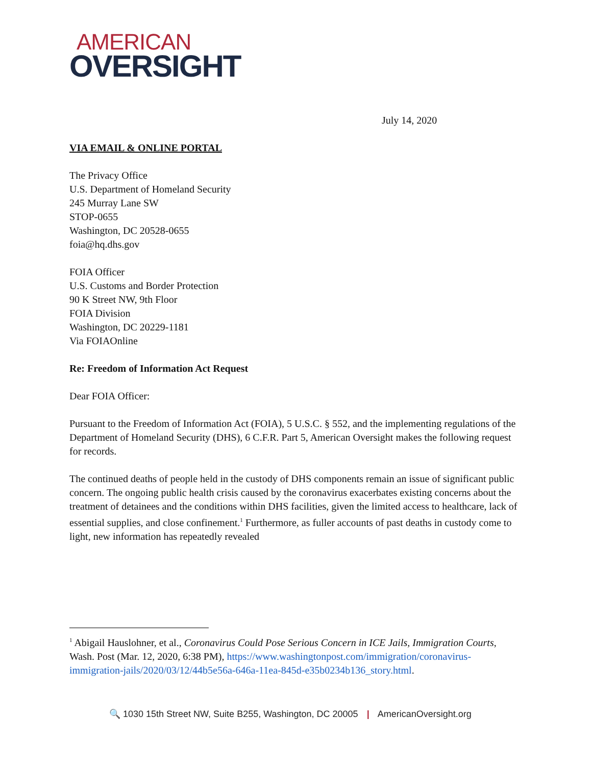AMERICAN
OVERSIGHT
July 14, 2020
VIA EMAIL & ONLINE PORTAL
The Privacy Office
U.S. Department of Homeland Security
245 Murray Lane SW
STOP-0655
Washington, DC 20528-0655
foia@hq.dhs.gov
FOIA Officer
U.S. Customs and Border Protection
90 K Street NW, 9th Floor
FOIA Division
Washington, DC 20229-1181
Via FOIAOnline
Re: Freedom of Information Act Request
Dear FOIA Officer:
Pursuant to the Freedom of Information Act (FOIA), 5 U.S.C. § 552, and the implementing regulations of the Department of Homeland Security (DHS), 6 C.F.R. Part 5, American Oversight makes the following request for records.
The continued deaths of people held in the custody of DHS components remain an issue of significant public concern. The ongoing public health crisis caused by the coronavirus exacerbates existing concerns about the treatment of detainees and the conditions within DHS facilities, given the limited access to healthcare, lack of essential supplies, and close confinement.<sup>1</sup> Furthermore, as fuller accounts of past deaths in custody come to light, new information has repeatedly revealed
<sup>1</sup> Abigail Hauslohner, et al., Coronavirus Could Pose Serious Concern in ICE Jails, Immigration Courts, Wash. Post (Mar. 12, 2020, 6:38 PM), https://www.washingtonpost.com/immigration/coronavirus-immigration-jails/2020/03/12/44b5e56a-646a-11ea-845d-e35b0234b136_story.html.
🔍 1030 15th Street NW, Suite B255, Washington, DC 20005 | AmericanOversight.org